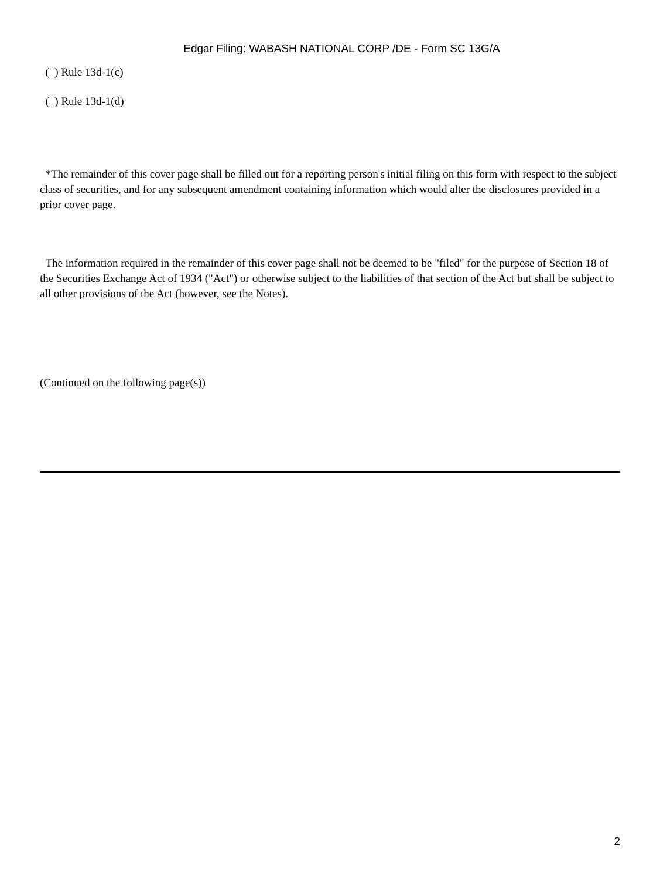Edgar Filing: WABASH NATIONAL CORP /DE - Form SC 13G/A
( ) Rule 13d-1(c)
( ) Rule 13d-1(d)
*The remainder of this cover page shall be filled out for a reporting person's initial filing on this form with respect to the subject class of securities, and for any subsequent amendment containing information which would alter the disclosures provided in a prior cover page.
The information required in the remainder of this cover page shall not be deemed to be "filed" for the purpose of Section 18 of the Securities Exchange Act of 1934 ("Act") or otherwise subject to the liabilities of that section of the Act but shall be subject to all other provisions of the Act (however, see the Notes).
(Continued on the following page(s))
2